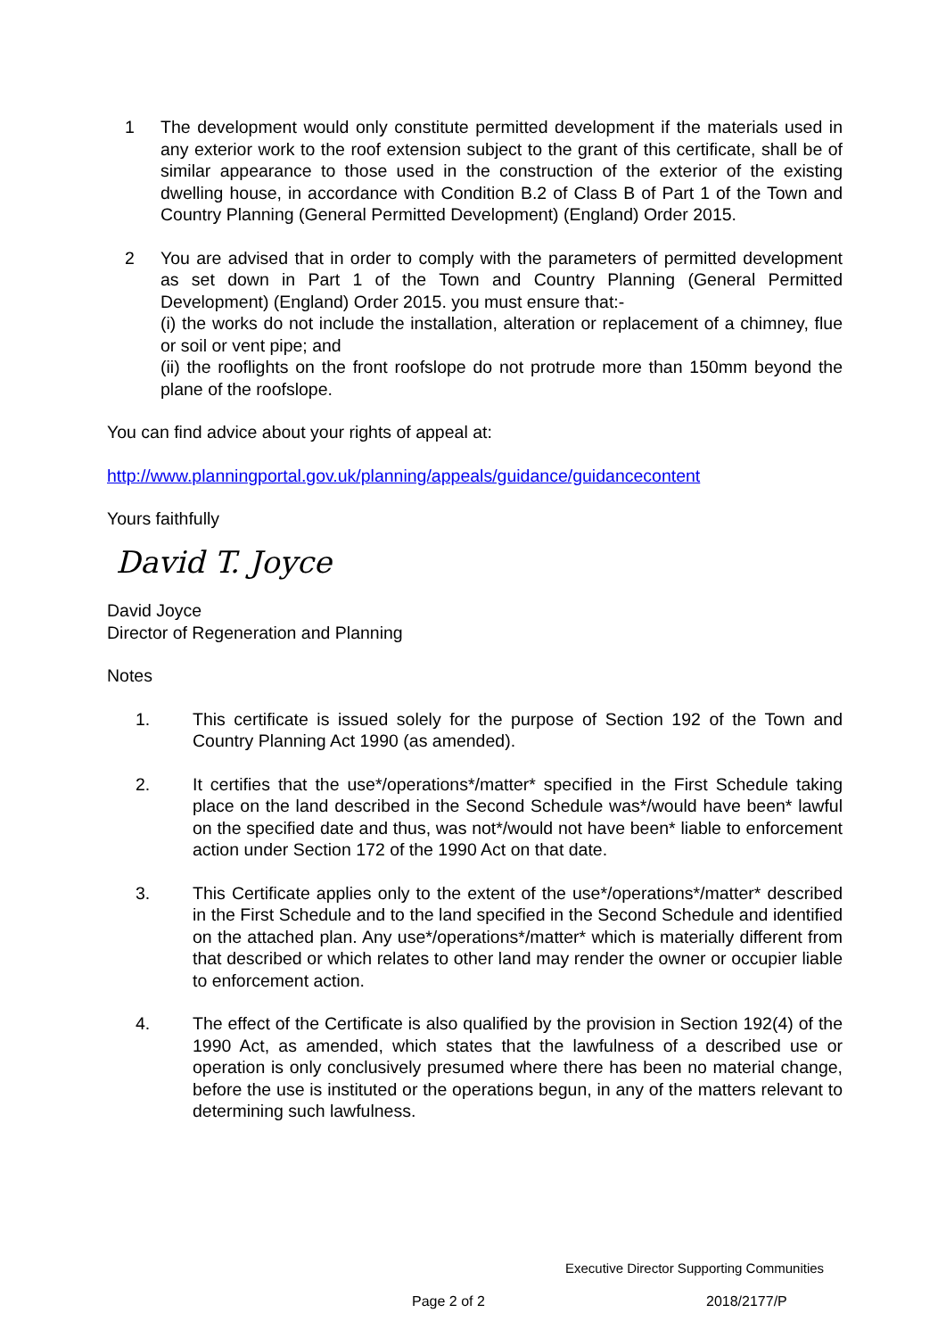1 The development would only constitute permitted development if the materials used in any exterior work to the roof extension subject to the grant of this certificate, shall be of similar appearance to those used in the construction of the exterior of the existing dwelling house, in accordance with Condition B.2 of Class B of Part 1 of the Town and Country Planning (General Permitted Development) (England) Order 2015.
2 You are advised that in order to comply with the parameters of permitted development as set down in Part 1 of the Town and Country Planning (General Permitted Development) (England) Order 2015. you must ensure that:-
(i) the works do not include the installation, alteration or replacement of a chimney, flue or soil or vent pipe; and
(ii) the rooflights on the front roofslope do not protrude more than 150mm beyond the plane of the roofslope.
You can find advice about your rights of appeal at:
http://www.planningportal.gov.uk/planning/appeals/guidance/guidancecontent
Yours faithfully
David T. Joyce
David Joyce
Director of Regeneration and Planning
Notes
1. This certificate is issued solely for the purpose of Section 192 of the Town and Country Planning Act 1990 (as amended).
2. It certifies that the use*/operations*/matter* specified in the First Schedule taking place on the land described in the Second Schedule was*/would have been* lawful on the specified date and thus, was not*/would not have been* liable to enforcement action under Section 172 of the 1990 Act on that date.
3. This Certificate applies only to the extent of the use*/operations*/matter* described in the First Schedule and to the land specified in the Second Schedule and identified on the attached plan. Any use*/operations*/matter* which is materially different from that described or which relates to other land may render the owner or occupier liable to enforcement action.
4. The effect of the Certificate is also qualified by the provision in Section 192(4) of the 1990 Act, as amended, which states that the lawfulness of a described use or operation is only conclusively presumed where there has been no material change, before the use is instituted or the operations begun, in any of the matters relevant to determining such lawfulness.
Executive Director Supporting Communities
Page 2 of 2 2018/2177/P